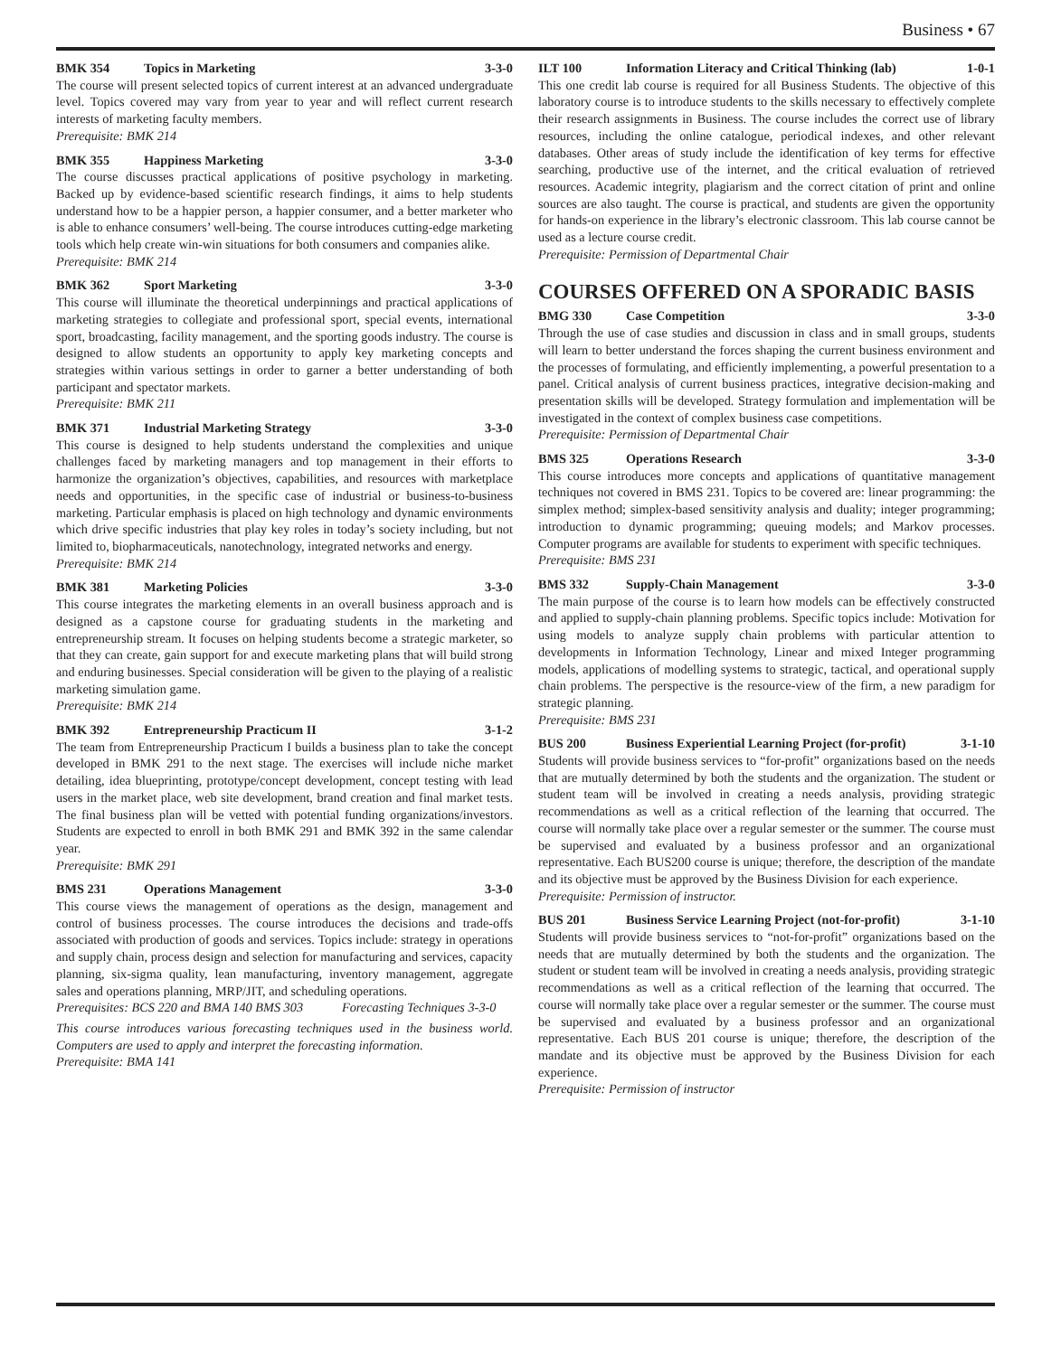Business • 67
BMK 354 Topics in Marketing 3-3-0
The course will present selected topics of current interest at an advanced undergraduate level. Topics covered may vary from year to year and will reflect current research interests of marketing faculty members.
Prerequisite: BMK 214
BMK 355 Happiness Marketing 3-3-0
The course discusses practical applications of positive psychology in marketing. Backed up by evidence-based scientific research findings, it aims to help students understand how to be a happier person, a happier consumer, and a better marketer who is able to enhance consumers’ well-being. The course introduces cutting-edge marketing tools which help create win-win situations for both consumers and companies alike.
Prerequisite: BMK 214
BMK 362 Sport Marketing 3-3-0
This course will illuminate the theoretical underpinnings and practical applications of marketing strategies to collegiate and professional sport, special events, international sport, broadcasting, facility management, and the sporting goods industry. The course is designed to allow students an opportunity to apply key marketing concepts and strategies within various settings in order to garner a better understanding of both participant and spectator markets.
Prerequisite: BMK 211
BMK 371 Industrial Marketing Strategy 3-3-0
This course is designed to help students understand the complexities and unique challenges faced by marketing managers and top management in their efforts to harmonize the organization’s objectives, capabilities, and resources with marketplace needs and opportunities, in the specific case of industrial or business-to-business marketing. Particular emphasis is placed on high technology and dynamic environments which drive specific industries that play key roles in today’s society including, but not limited to, biopharmaceuticals, nanotechnology, integrated networks and energy.
Prerequisite: BMK 214
BMK 381 Marketing Policies 3-3-0
This course integrates the marketing elements in an overall business approach and is designed as a capstone course for graduating students in the marketing and entrepreneurship stream. It focuses on helping students become a strategic marketer, so that they can create, gain support for and execute marketing plans that will build strong and enduring businesses. Special consideration will be given to the playing of a realistic marketing simulation game.
Prerequisite: BMK 214
BMK 392 Entrepreneurship Practicum II 3-1-2
The team from Entrepreneurship Practicum I builds a business plan to take the concept developed in BMK 291 to the next stage. The exercises will include niche market detailing, idea blueprinting, prototype/concept development, concept testing with lead users in the market place, web site development, brand creation and final market tests. The final business plan will be vetted with potential funding organizations/investors. Students are expected to enroll in both BMK 291 and BMK 392 in the same calendar year.
Prerequisite: BMK 291
BMS 231 Operations Management 3-3-0
This course views the management of operations as the design, management and control of business processes. The course introduces the decisions and trade-offs associated with production of goods and services. Topics include: strategy in operations and supply chain, process design and selection for manufacturing and services, capacity planning, six-sigma quality, lean manufacturing, inventory management, aggregate sales and operations planning, MRP/JIT, and scheduling operations.
Prerequisites: BCS 220 and BMA 140 BMS 303 Forecasting Techniques 3-3-0
This course introduces various forecasting techniques used in the business world. Computers are used to apply and interpret the forecasting information.
Prerequisite: BMA 141
ILT 100 Information Literacy and Critical Thinking (lab) 1-0-1
This one credit lab course is required for all Business Students. The objective of this laboratory course is to introduce students to the skills necessary to effectively complete their research assignments in Business. The course includes the correct use of library resources, including the online catalogue, periodical indexes, and other relevant databases. Other areas of study include the identification of key terms for effective searching, productive use of the internet, and the critical evaluation of retrieved resources. Academic integrity, plagiarism and the correct citation of print and online sources are also taught. The course is practical, and students are given the opportunity for hands-on experience in the library’s electronic classroom. This lab course cannot be used as a lecture course credit.
Prerequisite: Permission of Departmental Chair
COURSES OFFERED ON A SPORADIC BASIS
BMG 330 Case Competition 3-3-0
Through the use of case studies and discussion in class and in small groups, students will learn to better understand the forces shaping the current business environment and the processes of formulating, and efficiently implementing, a powerful presentation to a panel. Critical analysis of current business practices, integrative decision-making and presentation skills will be developed. Strategy formulation and implementation will be investigated in the context of complex business case competitions.
Prerequisite: Permission of Departmental Chair
BMS 325 Operations Research 3-3-0
This course introduces more concepts and applications of quantitative management techniques not covered in BMS 231. Topics to be covered are: linear programming: the simplex method; simplex-based sensitivity analysis and duality; integer programming; introduction to dynamic programming; queuing models; and Markov processes. Computer programs are available for students to experiment with specific techniques.
Prerequisite: BMS 231
BMS 332 Supply-Chain Management 3-3-0
The main purpose of the course is to learn how models can be effectively constructed and applied to supply-chain planning problems. Specific topics include: Motivation for using models to analyze supply chain problems with particular attention to developments in Information Technology, Linear and mixed Integer programming models, applications of modelling systems to strategic, tactical, and operational supply chain problems. The perspective is the resource-view of the firm, a new paradigm for strategic planning.
Prerequisite: BMS 231
BUS 200 Business Experiential Learning Project (for-profit) 3-1-10
Students will provide business services to “for-profit” organizations based on the needs that are mutually determined by both the students and the organization. The student or student team will be involved in creating a needs analysis, providing strategic recommendations as well as a critical reflection of the learning that occurred. The course will normally take place over a regular semester or the summer. The course must be supervised and evaluated by a business professor and an organizational representative. Each BUS200 course is unique; therefore, the description of the mandate and its objective must be approved by the Business Division for each experience.
Prerequisite: Permission of instructor.
BUS 201 Business Service Learning Project (not-for-profit) 3-1-10
Students will provide business services to “not-for-profit” organizations based on the needs that are mutually determined by both the students and the organization. The student or student team will be involved in creating a needs analysis, providing strategic recommendations as well as a critical reflection of the learning that occurred. The course will normally take place over a regular semester or the summer. The course must be supervised and evaluated by a business professor and an organizational representative. Each BUS 201 course is unique; therefore, the description of the mandate and its objective must be approved by the Business Division for each experience.
Prerequisite: Permission of instructor